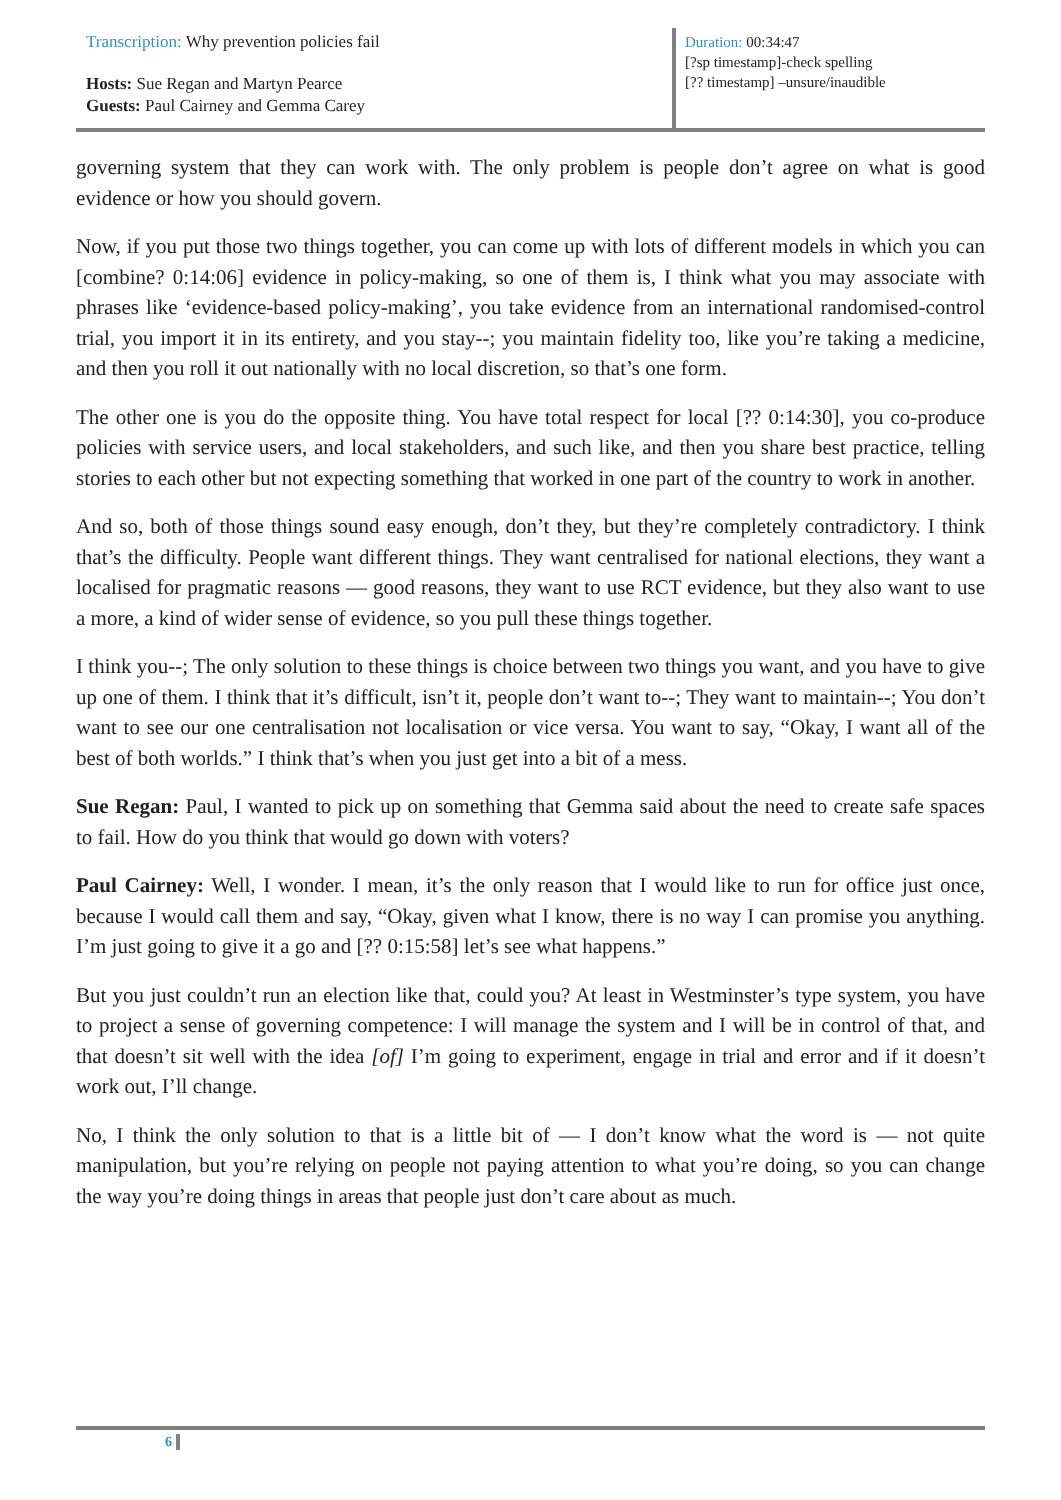Transcription: Why prevention policies fail
Hosts: Sue Regan and Martyn Pearce
Guests: Paul Cairney and Gemma Carey
Duration: 00:34:47
[?sp timestamp]-check spelling
[?? timestamp] –unsure/inaudible
governing system that they can work with. The only problem is people don’t agree on what is good evidence or how you should govern.
Now, if you put those two things together, you can come up with lots of different models in which you can [combine? 0:14:06] evidence in policy-making, so one of them is, I think what you may associate with phrases like ‘evidence-based policy-making’, you take evidence from an international randomised-control trial, you import it in its entirety, and you stay--; you maintain fidelity too, like you’re taking a medicine, and then you roll it out nationally with no local discretion, so that’s one form.
The other one is you do the opposite thing. You have total respect for local [?? 0:14:30], you co-produce policies with service users, and local stakeholders, and such like, and then you share best practice, telling stories to each other but not expecting something that worked in one part of the country to work in another.
And so, both of those things sound easy enough, don’t they, but they’re completely contradictory. I think that’s the difficulty. People want different things. They want centralised for national elections, they want a localised for pragmatic reasons — good reasons, they want to use RCT evidence, but they also want to use a more, a kind of wider sense of evidence, so you pull these things together.
I think you--; The only solution to these things is choice between two things you want, and you have to give up one of them. I think that it’s difficult, isn’t it, people don’t want to--; They want to maintain--; You don’t want to see our one centralisation not localisation or vice versa. You want to say, “Okay, I want all of the best of both worlds.” I think that’s when you just get into a bit of a mess.
Sue Regan: Paul, I wanted to pick up on something that Gemma said about the need to create safe spaces to fail. How do you think that would go down with voters?
Paul Cairney: Well, I wonder. I mean, it’s the only reason that I would like to run for office just once, because I would call them and say, “Okay, given what I know, there is no way I can promise you anything. I’m just going to give it a go and [?? 0:15:58] let’s see what happens.”
But you just couldn’t run an election like that, could you? At least in Westminster’s type system, you have to project a sense of governing competence: I will manage the system and I will be in control of that, and that doesn’t sit well with the idea [of] I’m going to experiment, engage in trial and error and if it doesn’t work out, I’ll change.
No, I think the only solution to that is a little bit of — I don’t know what the word is — not quite manipulation, but you’re relying on people not paying attention to what you’re doing, so you can change the way you’re doing things in areas that people just don’t care about as much.
6